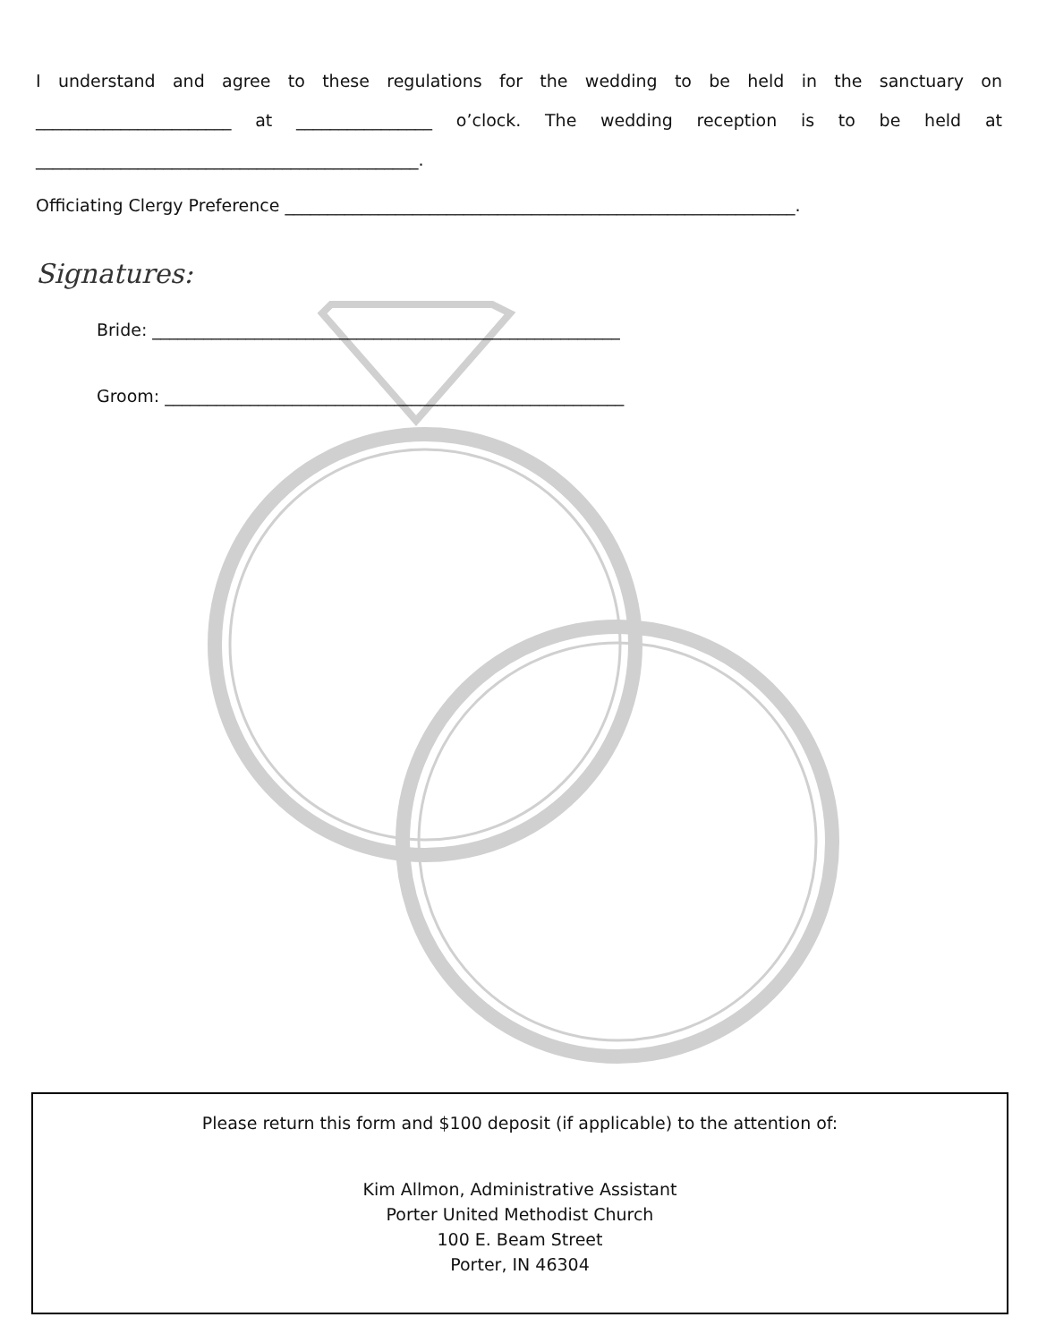I understand and agree to these regulations for the wedding to be held in the sanctuary on _______________________ at ________________ o’clock. The wedding reception is to be held at _____________________________________________.
Officiating Clergy Preference ____________________________________________________________.
Signatures:
Bride: _______________________________________________________
Groom: ______________________________________________________
Please return this form and $100 deposit (if applicable) to the attention of:
Kim Allmon, Administrative Assistant
Porter United Methodist Church
100 E. Beam Street
Porter, IN 46304